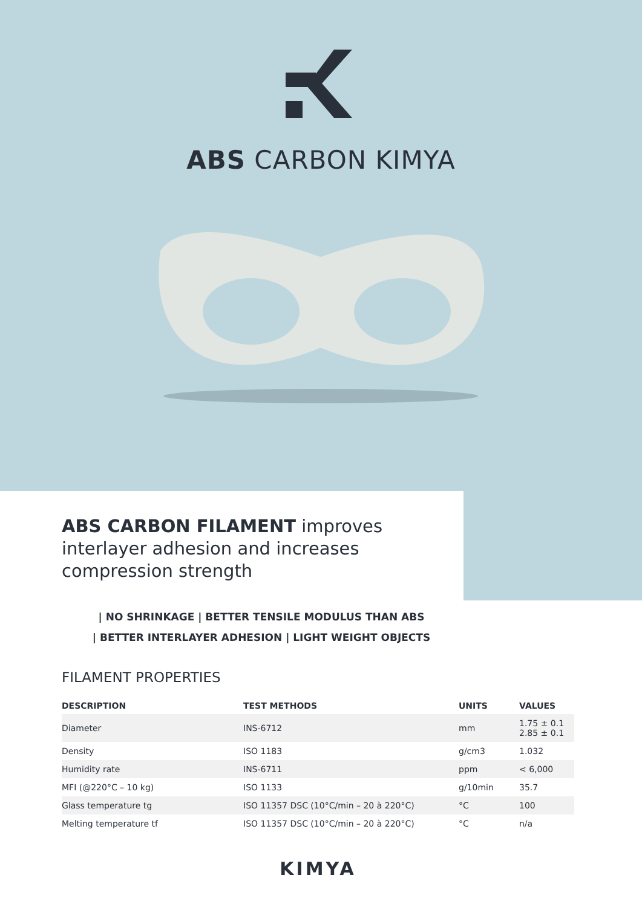ABS CARBON KIMYA
ABS CARBON FILAMENT improves
interlayer adhesion and increases
compression strength
| NO SHRINKAGE | BETTER TENSILE MODULUS THAN ABS
| BETTER INTERLAYER ADHESION | LIGHT WEIGHT OBJECTS
FILAMENT PROPERTIES
| DESCRIPTION | TEST METHODS | UNITS | VALUES |
| --- | --- | --- | --- |
| Diameter | INS-6712 | mm | 1.75 ± 0.1 2.85 ± 0.1 |
| Density | ISO 1183 | g/cm3 | 1.032 |
| Humidity rate | INS-6711 | ppm | < 6,000 |
| MFI (@220°C – 10 kg) | ISO 1133 | g/10min | 35.7 |
| Glass temperature tg | ISO 11357 DSC (10°C/min – 20 à 220°C) | °C | 100 |
| Melting temperature tf | ISO 11357 DSC (10°C/min – 20 à 220°C) | °C | n/a |
KIMYA